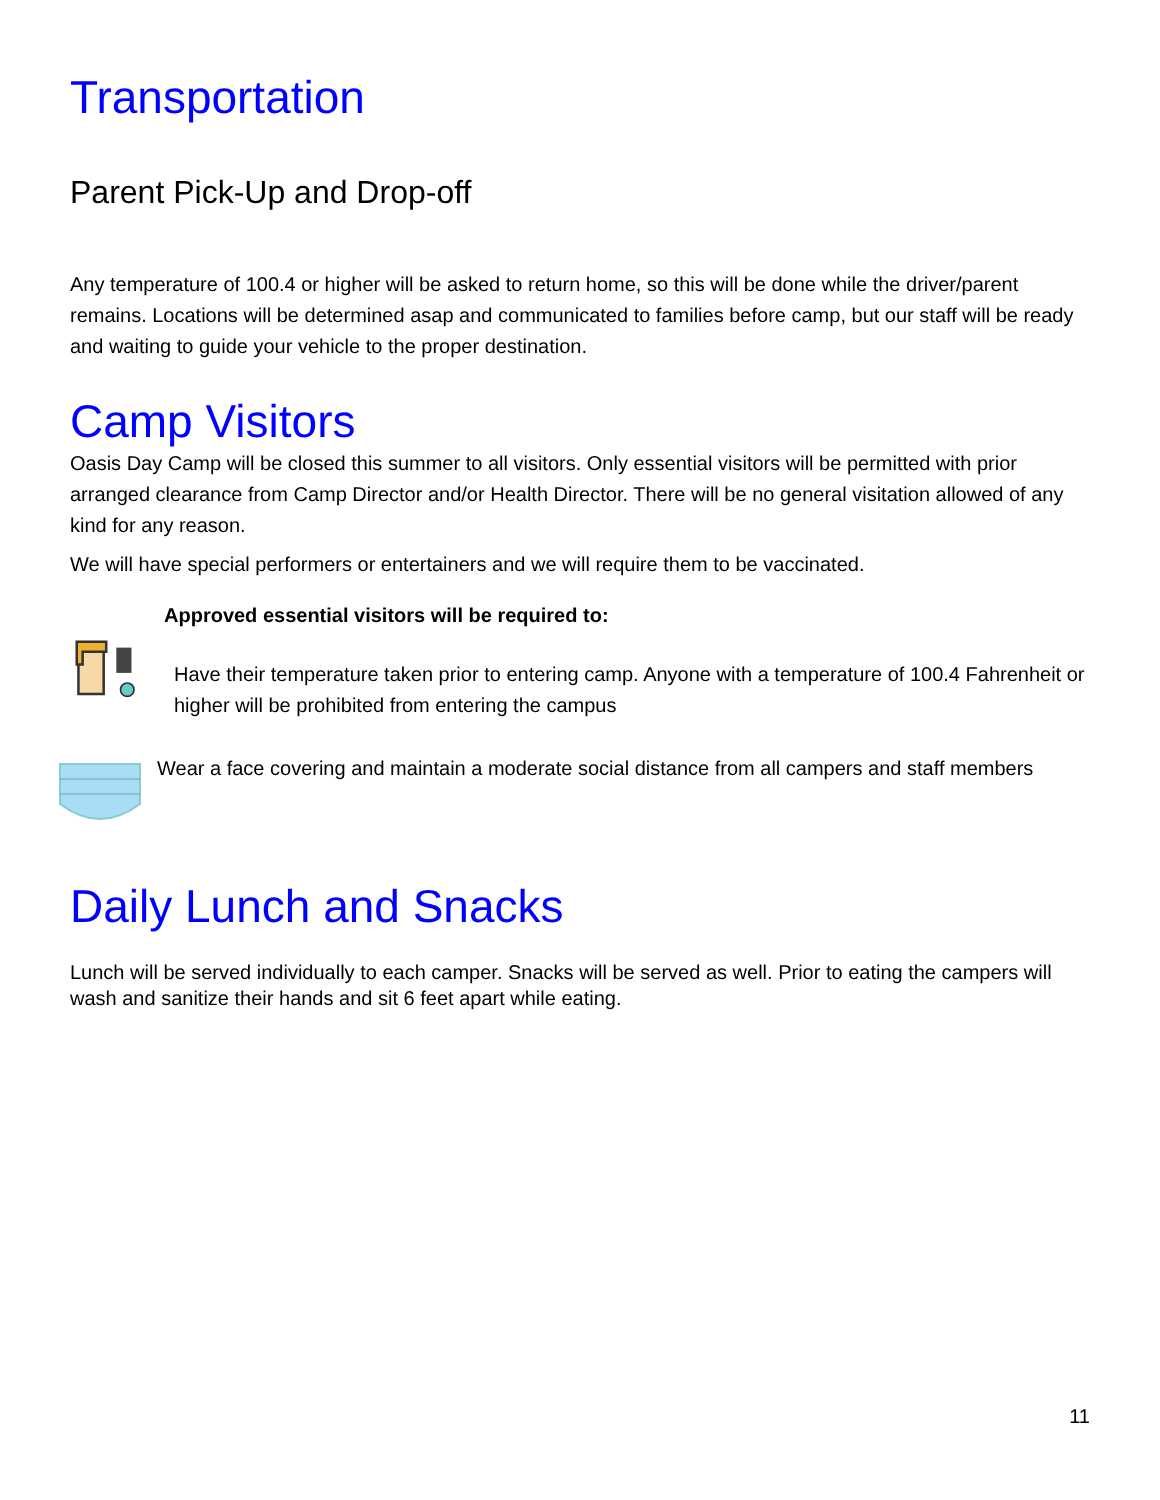Transportation
Parent Pick-Up and Drop-off
Any temperature of 100.4 or higher will be asked to return home, so this will be done while the driver/parent remains. Locations will be determined asap and communicated to families before camp, but our staff will be ready and waiting to guide your vehicle to the proper destination.
Camp Visitors
Oasis Day Camp will be closed this summer to all visitors. Only essential visitors will be permitted with prior arranged clearance from Camp Director and/or Health Director. There will be no general visitation allowed of any kind for any reason.
We will have special performers or entertainers and we will require them to be vaccinated.
Approved essential visitors will be required to:
Have their temperature taken prior to entering camp. Anyone with a temperature of 100.4 Fahrenheit or higher will be prohibited from entering the campus
Wear a face covering and maintain a moderate social distance from all campers and staff members
Daily Lunch and Snacks
Lunch will be served individually to each camper. Snacks will be served as well. Prior to eating the campers will wash and sanitize their hands and sit 6 feet apart while eating.
11